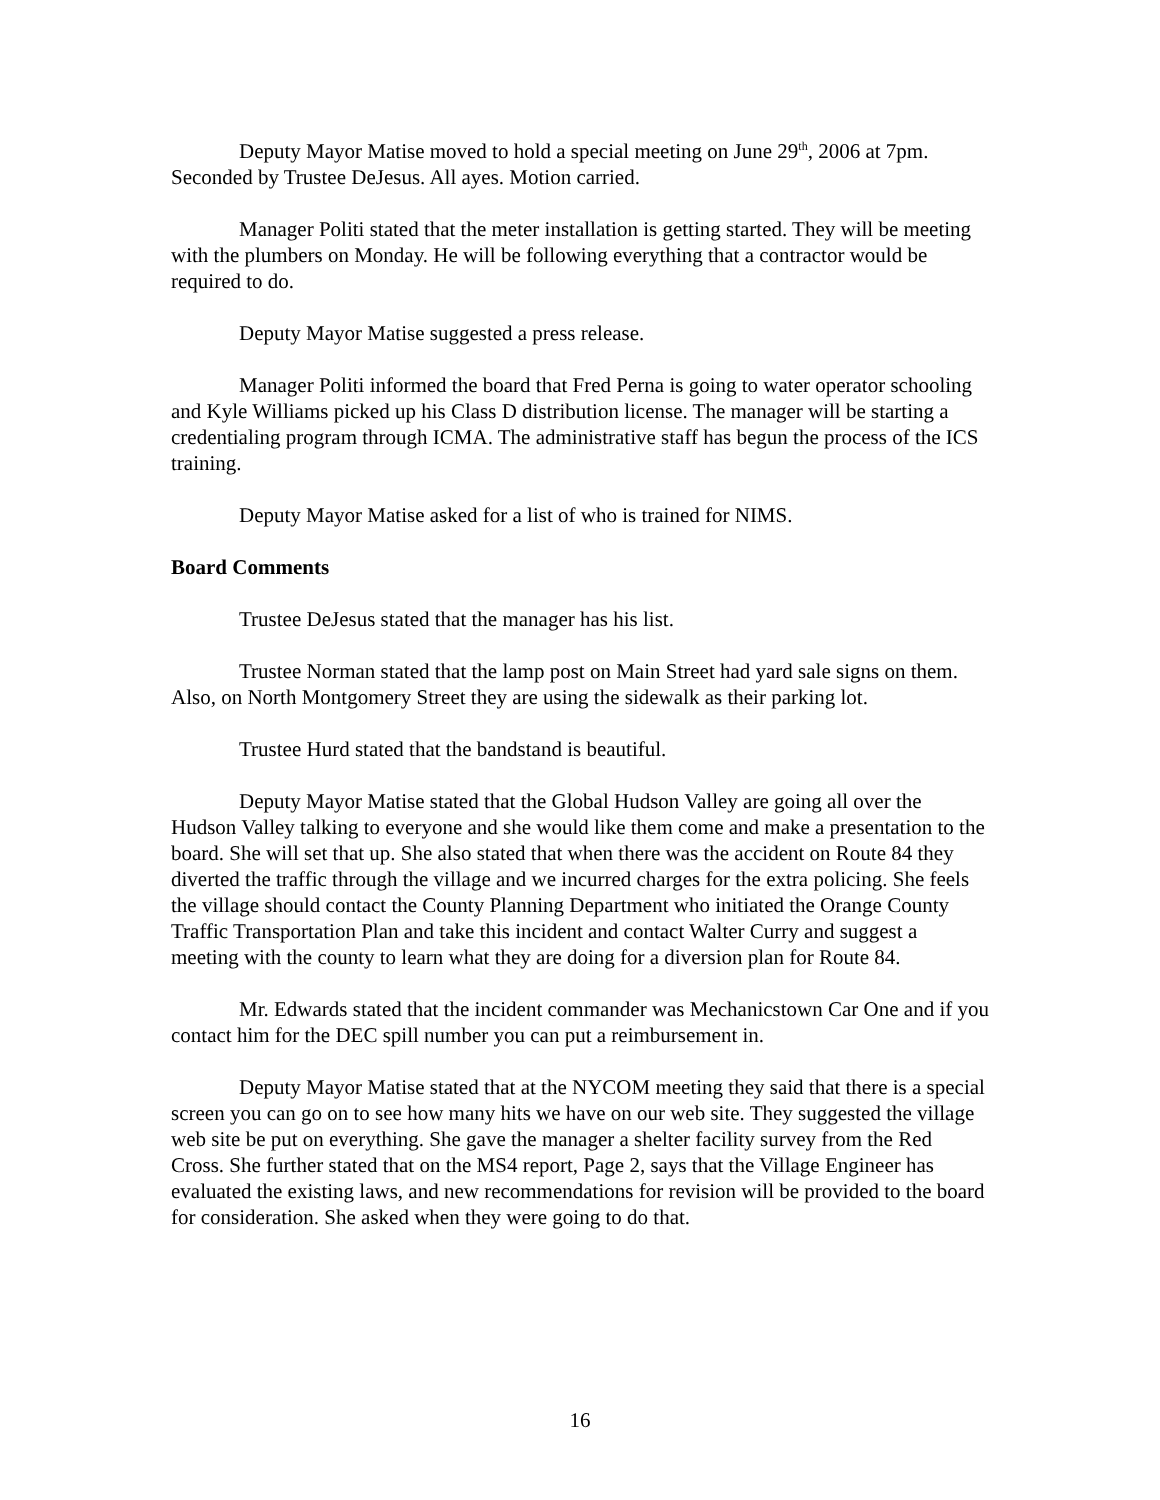Deputy Mayor Matise moved to hold a special meeting on June 29<sup>th</sup>, 2006 at 7pm. Seconded by Trustee DeJesus. All ayes. Motion carried.
Manager Politi stated that the meter installation is getting started. They will be meeting with the plumbers on Monday. He will be following everything that a contractor would be required to do.
Deputy Mayor Matise suggested a press release.
Manager Politi informed the board that Fred Perna is going to water operator schooling and Kyle Williams picked up his Class D distribution license. The manager will be starting a credentialing program through ICMA. The administrative staff has begun the process of the ICS training.
Deputy Mayor Matise asked for a list of who is trained for NIMS.
Board Comments
Trustee DeJesus stated that the manager has his list.
Trustee Norman stated that the lamp post on Main Street had yard sale signs on them. Also, on North Montgomery Street they are using the sidewalk as their parking lot.
Trustee Hurd stated that the bandstand is beautiful.
Deputy Mayor Matise stated that the Global Hudson Valley are going all over the Hudson Valley talking to everyone and she would like them come and make a presentation to the board. She will set that up. She also stated that when there was the accident on Route 84 they diverted the traffic through the village and we incurred charges for the extra policing. She feels the village should contact the County Planning Department who initiated the Orange County Traffic Transportation Plan and take this incident and contact Walter Curry and suggest a meeting with the county to learn what they are doing for a diversion plan for Route 84.
Mr. Edwards stated that the incident commander was Mechanicstown Car One and if you contact him for the DEC spill number you can put a reimbursement in.
Deputy Mayor Matise stated that at the NYCOM meeting they said that there is a special screen you can go on to see how many hits we have on our web site. They suggested the village web site be put on everything. She gave the manager a shelter facility survey from the Red Cross. She further stated that on the MS4 report, Page 2, says that the Village Engineer has evaluated the existing laws, and new recommendations for revision will be provided to the board for consideration. She asked when they were going to do that.
16